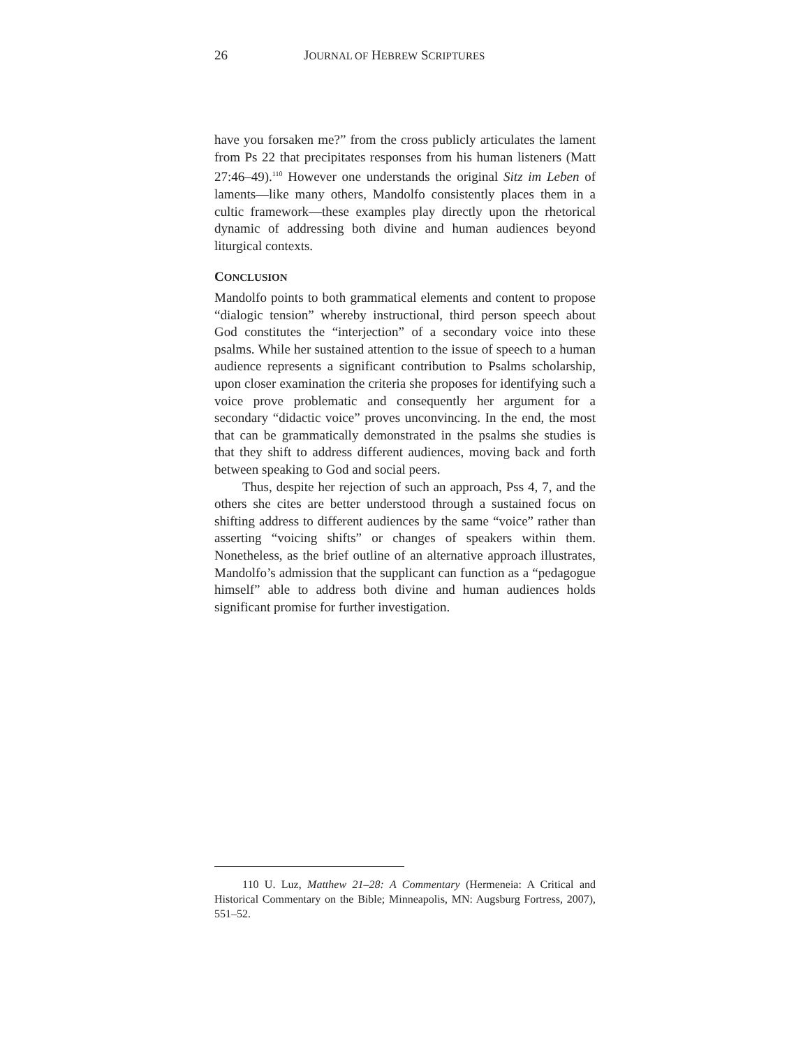26 JOURNAL OF HEBREW SCRIPTURES
have you forsaken me?” from the cross publicly articulates the lament from Ps 22 that precipitates responses from his human listeners (Matt 27:46–49).<sup>110</sup> However one understands the original Sitz im Leben of laments—like many others, Mandolfo consistently places them in a cultic framework—these examples play directly upon the rhetorical dynamic of addressing both divine and human audiences beyond liturgical contexts.
CONCLUSION
Mandolfo points to both grammatical elements and content to propose “dialogic tension” whereby instructional, third person speech about God constitutes the “interjection” of a secondary voice into these psalms. While her sustained attention to the issue of speech to a human audience represents a significant contribution to Psalms scholarship, upon closer examination the criteria she proposes for identifying such a voice prove problematic and consequently her argument for a secondary “didactic voice” proves unconvincing. In the end, the most that can be grammatically demonstrated in the psalms she studies is that they shift to address different audiences, moving back and forth between speaking to God and social peers.
Thus, despite her rejection of such an approach, Pss 4, 7, and the others she cites are better understood through a sustained focus on shifting address to different audiences by the same “voice” rather than asserting “voicing shifts” or changes of speakers within them. Nonetheless, as the brief outline of an alternative approach illustrates, Mandolfo’s admission that the supplicant can function as a “pedagogue himself” able to address both divine and human audiences holds significant promise for further investigation.
110 U. Luz, Matthew 21–28: A Commentary (Hermeneia: A Critical and Historical Commentary on the Bible; Minneapolis, MN: Augsburg Fortress, 2007), 551–52.